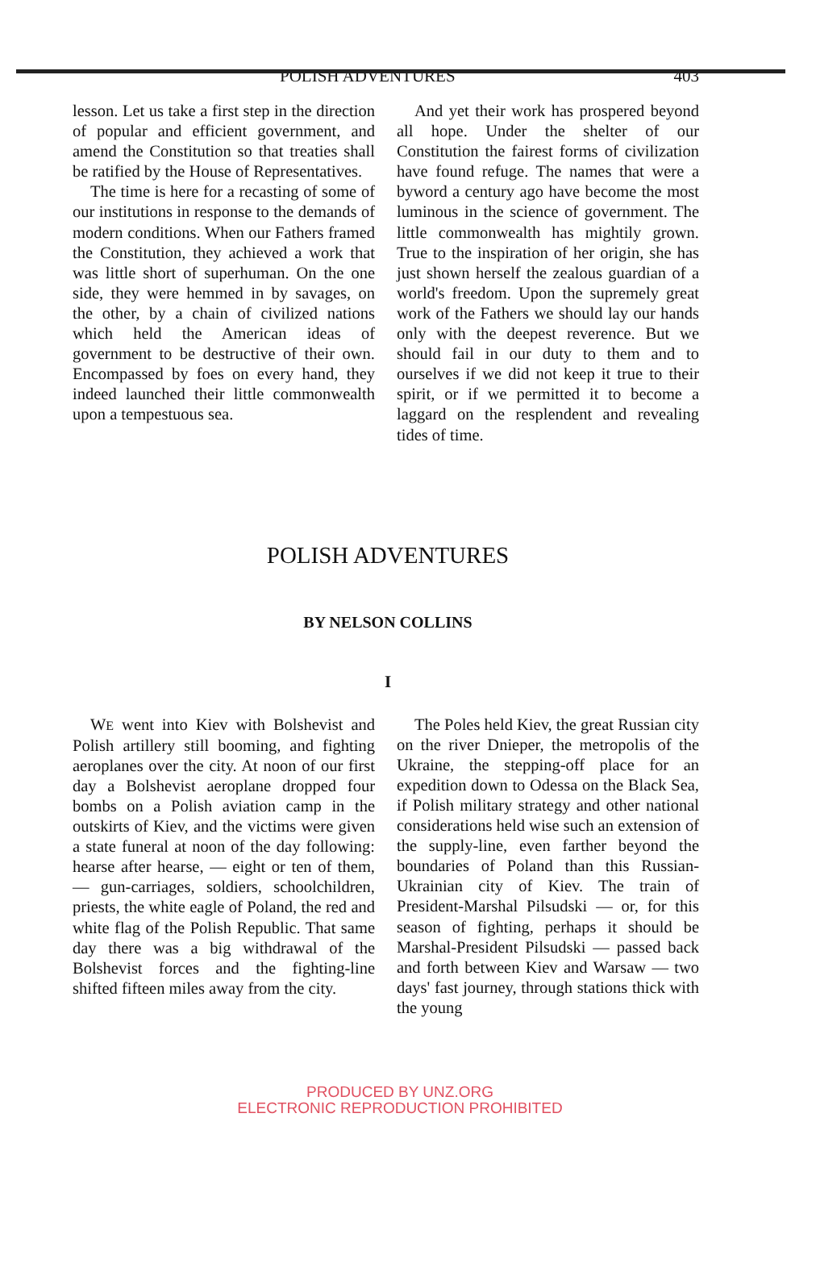POLISH ADVENTURES 403
lesson. Let us take a first step in the direction of popular and efficient government, and amend the Constitution so that treaties shall be ratified by the House of Representatives.
The time is here for a recasting of some of our institutions in response to the demands of modern conditions. When our Fathers framed the Constitution, they achieved a work that was little short of superhuman. On the one side, they were hemmed in by savages, on the other, by a chain of civilized nations which held the American ideas of government to be destructive of their own. Encompassed by foes on every hand, they indeed launched their little commonwealth upon a tempestuous sea.
And yet their work has prospered beyond all hope. Under the shelter of our Constitution the fairest forms of civilization have found refuge. The names that were a byword a century ago have become the most luminous in the science of government. The little commonwealth has mightily grown. True to the inspiration of her origin, she has just shown herself the zealous guardian of a world's freedom. Upon the supremely great work of the Fathers we should lay our hands only with the deepest reverence. But we should fail in our duty to them and to ourselves if we did not keep it true to their spirit, or if we permitted it to become a laggard on the resplendent and revealing tides of time.
POLISH ADVENTURES
BY NELSON COLLINS
I
WE went into Kiev with Bolshevist and Polish artillery still booming, and fighting aeroplanes over the city. At noon of our first day a Bolshevist aeroplane dropped four bombs on a Polish aviation camp in the outskirts of Kiev, and the victims were given a state funeral at noon of the day following: hearse after hearse, — eight or ten of them, — gun-carriages, soldiers, schoolchildren, priests, the white eagle of Poland, the red and white flag of the Polish Republic. That same day there was a big withdrawal of the Bolshevist forces and the fighting-line shifted fifteen miles away from the city.
The Poles held Kiev, the great Russian city on the river Dnieper, the metropolis of the Ukraine, the stepping-off place for an expedition down to Odessa on the Black Sea, if Polish military strategy and other national considerations held wise such an extension of the supply-line, even farther beyond the boundaries of Poland than this Russian-Ukrainian city of Kiev. The train of President-Marshal Pilsudski — or, for this season of fighting, perhaps it should be Marshal-President Pilsudski — passed back and forth between Kiev and Warsaw — two days' fast journey, through stations thick with the young
PRODUCED BY UNZ.ORG
ELECTRONIC REPRODUCTION PROHIBITED